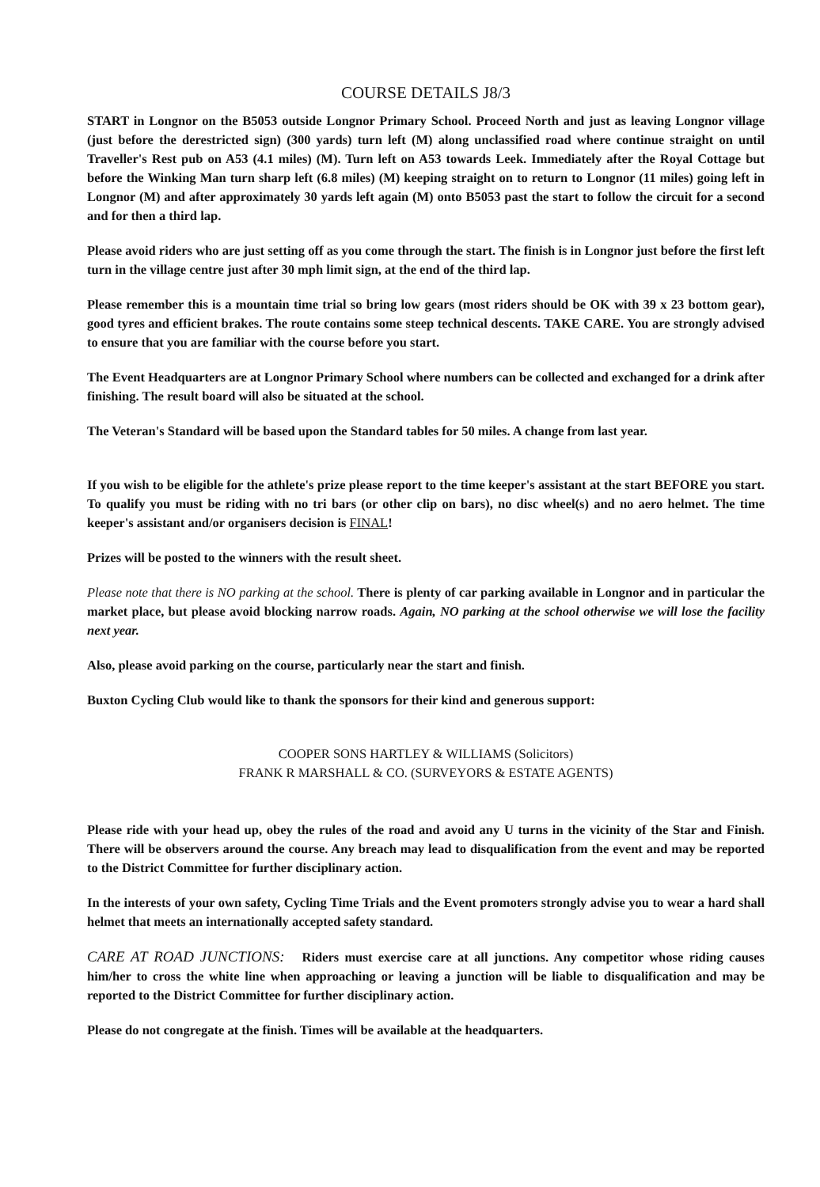COURSE DETAILS J8/3
START in Longnor on the B5053 outside Longnor Primary School. Proceed North and just as leaving Longnor village (just before the derestricted sign) (300 yards) turn left (M) along unclassified road where continue straight on until Traveller's Rest pub on A53 (4.1 miles) (M). Turn left on A53 towards Leek. Immediately after the Royal Cottage but before the Winking Man turn sharp left (6.8 miles) (M) keeping straight on to return to Longnor (11 miles) going left in Longnor (M) and after approximately 30 yards left again (M) onto B5053 past the start to follow the circuit for a second and for then a third lap.
Please avoid riders who are just setting off as you come through the start. The finish is in Longnor just before the first left turn in the village centre just after 30 mph limit sign, at the end of the third lap.
Please remember this is a mountain time trial so bring low gears (most riders should be OK with 39 x 23 bottom gear), good tyres and efficient brakes. The route contains some steep technical descents. TAKE CARE. You are strongly advised to ensure that you are familiar with the course before you start.
The Event Headquarters are at Longnor Primary School where numbers can be collected and exchanged for a drink after finishing. The result board will also be situated at the school.
The Veteran's Standard will be based upon the Standard tables for 50 miles. A change from last year.
If you wish to be eligible for the athlete's prize please report to the time keeper's assistant at the start BEFORE you start. To qualify you must be riding with no tri bars (or other clip on bars), no disc wheel(s) and no aero helmet. The time keeper's assistant and/or organisers decision is FINAL!
Prizes will be posted to the winners with the result sheet.
Please note that there is NO parking at the school. There is plenty of car parking available in Longnor and in particular the market place, but please avoid blocking narrow roads. Again, NO parking at the school otherwise we will lose the facility next year.
Also, please avoid parking on the course, particularly near the start and finish.
Buxton Cycling Club would like to thank the sponsors for their kind and generous support:
COOPER SONS HARTLEY & WILLIAMS (Solicitors)
FRANK R MARSHALL & CO. (SURVEYORS & ESTATE AGENTS)
Please ride with your head up, obey the rules of the road and avoid any U turns in the vicinity of the Star and Finish. There will be observers around the course. Any breach may lead to disqualification from the event and may be reported to the District Committee for further disciplinary action.
In the interests of your own safety, Cycling Time Trials and the Event promoters strongly advise you to wear a hard shall helmet that meets an internationally accepted safety standard.
CARE AT ROAD JUNCTIONS: Riders must exercise care at all junctions. Any competitor whose riding causes him/her to cross the white line when approaching or leaving a junction will be liable to disqualification and may be reported to the District Committee for further disciplinary action.
Please do not congregate at the finish. Times will be available at the headquarters.